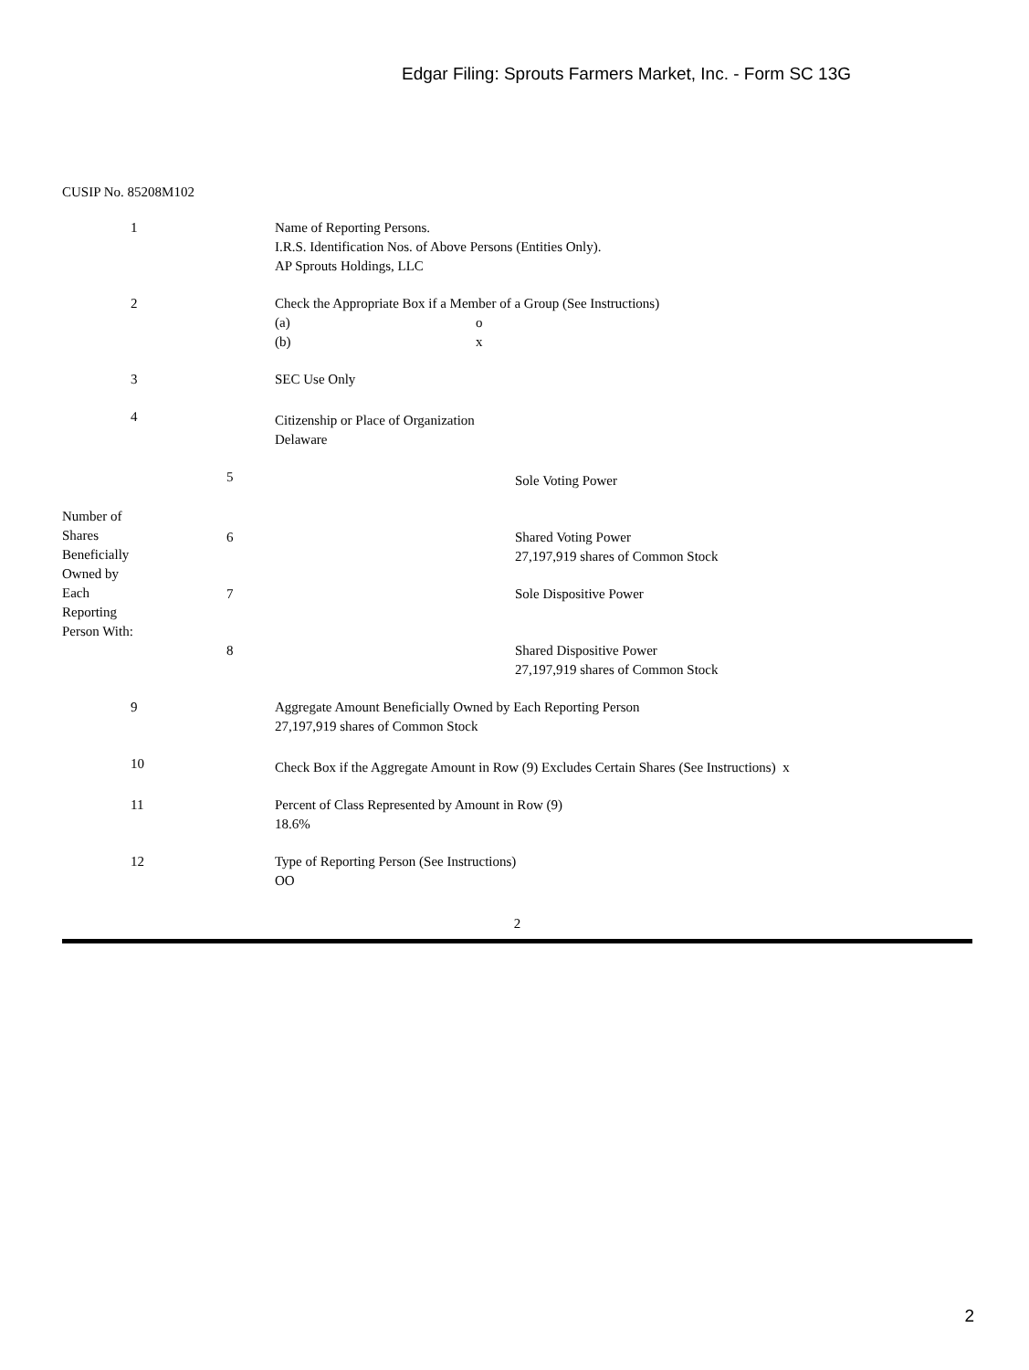Edgar Filing: Sprouts Farmers Market, Inc. - Form SC 13G
CUSIP No. 85208M102
| 1 | Name of Reporting Persons. I.R.S. Identification Nos. of Above Persons (Entities Only). AP Sprouts Holdings, LLC |
| 2 | Check the Appropriate Box if a Member of a Group (See Instructions) (a) o (b) x |
| 3 | SEC Use Only |
| 4 | Citizenship or Place of Organization Delaware |
| Number of Shares Beneficially Owned by Each Reporting Person With: | 5 | Sole Voting Power |
| | 6 | Shared Voting Power 27,197,919 shares of Common Stock |
| | 7 | Sole Dispositive Power |
| | 8 | Shared Dispositive Power 27,197,919 shares of Common Stock |
| 9 | Aggregate Amount Beneficially Owned by Each Reporting Person 27,197,919 shares of Common Stock |
| 10 | Check Box if the Aggregate Amount in Row (9) Excludes Certain Shares (See Instructions) x |
| 11 | Percent of Class Represented by Amount in Row (9) 18.6% |
| 12 | Type of Reporting Person (See Instructions) OO |
2
2